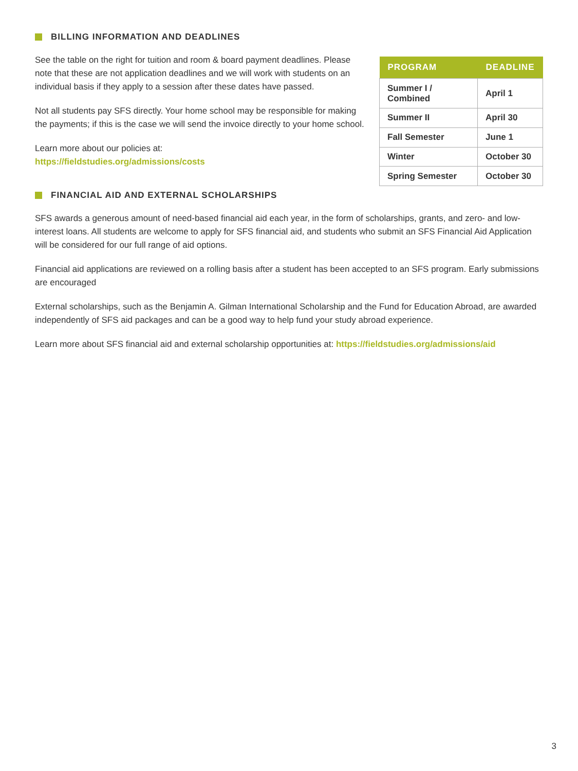BILLING INFORMATION AND DEADLINES
See the table on the right for tuition and room & board payment deadlines. Please note that these are not application deadlines and we will work with students on an individual basis if they apply to a session after these dates have passed.
Not all students pay SFS directly. Your home school may be responsible for making the payments; if this is the case we will send the invoice directly to your home school.
Learn more about our policies at:
https://fieldstudies.org/admissions/costs
| PROGRAM | DEADLINE |
| --- | --- |
| Summer I / Combined | April 1 |
| Summer II | April 30 |
| Fall Semester | June 1 |
| Winter | October 30 |
| Spring Semester | October 30 |
FINANCIAL AID AND EXTERNAL SCHOLARSHIPS
SFS awards a generous amount of need-based financial aid each year, in the form of scholarships, grants, and zero- and low-interest loans. All students are welcome to apply for SFS financial aid, and students who submit an SFS Financial Aid Application will be considered for our full range of aid options.
Financial aid applications are reviewed on a rolling basis after a student has been accepted to an SFS program. Early submissions are encouraged
External scholarships, such as the Benjamin A. Gilman International Scholarship and the Fund for Education Abroad, are awarded independently of SFS aid packages and can be a good way to help fund your study abroad experience.
Learn more about SFS financial aid and external scholarship opportunities at: https://fieldstudies.org/admissions/aid
3